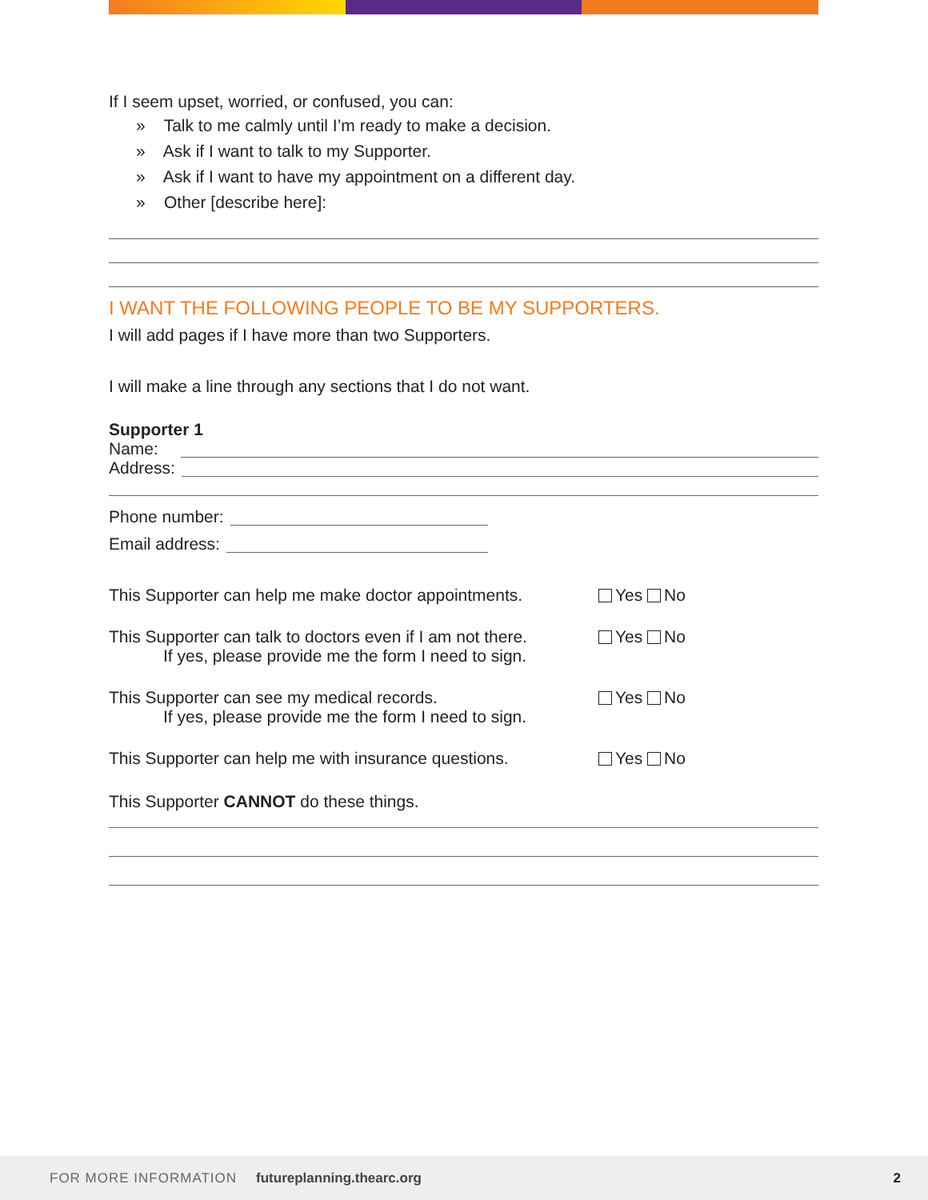If I seem upset, worried, or confused, you can:
» Talk to me calmly until I’m ready to make a decision.
» Ask if I want to talk to my Supporter.
» Ask if I want to have my appointment on a different day.
» Other [describe here]:
I WANT THE FOLLOWING PEOPLE TO BE MY SUPPORTERS.
I will add pages if I have more than two Supporters.
I will make a line through any sections that I do not want.
Supporter 1
Name:
Address:
Phone number:
Email address:
This Supporter can help me make doctor appointments. Yes No
This Supporter can talk to doctors even if I am not there.
If yes, please provide me the form I need to sign. Yes No
This Supporter can see my medical records.
If yes, please provide me the form I need to sign. Yes No
This Supporter can help me with insurance questions. Yes No
This Supporter CANNOT do these things.
FOR MORE INFORMATION futureplanning.thearc.org 2